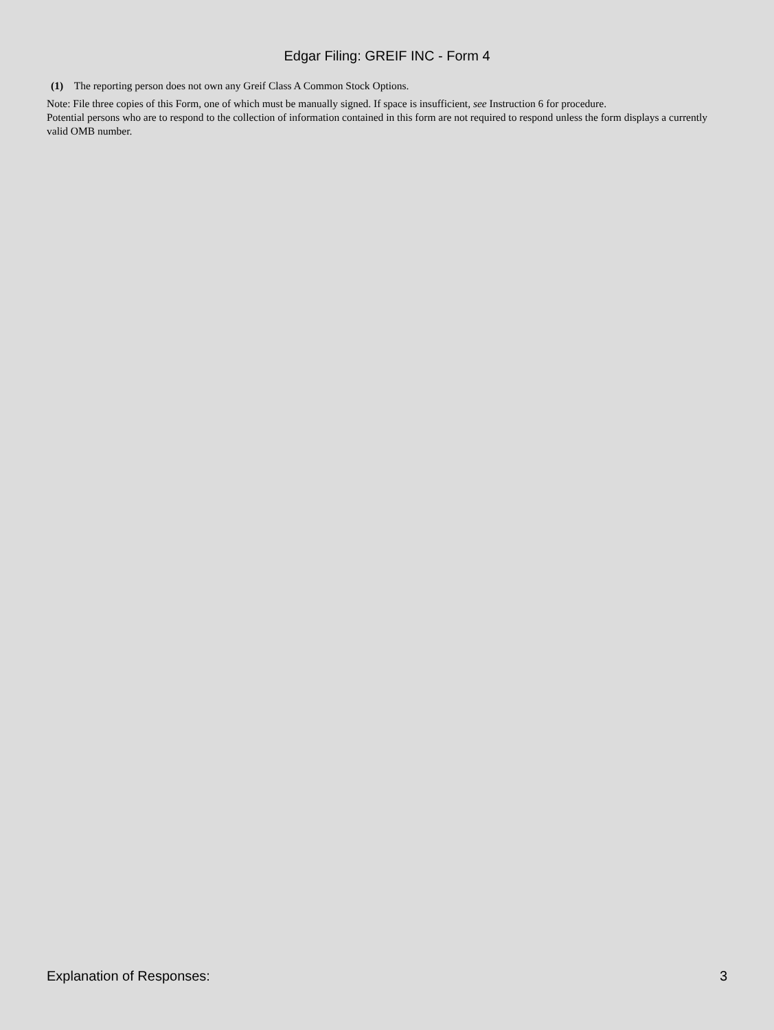Edgar Filing: GREIF INC - Form 4
(1) The reporting person does not own any Greif Class A Common Stock Options.
Note: File three copies of this Form, one of which must be manually signed. If space is insufficient, see Instruction 6 for procedure.
Potential persons who are to respond to the collection of information contained in this form are not required to respond unless the form displays a currently valid OMB number.
Explanation of Responses: 3